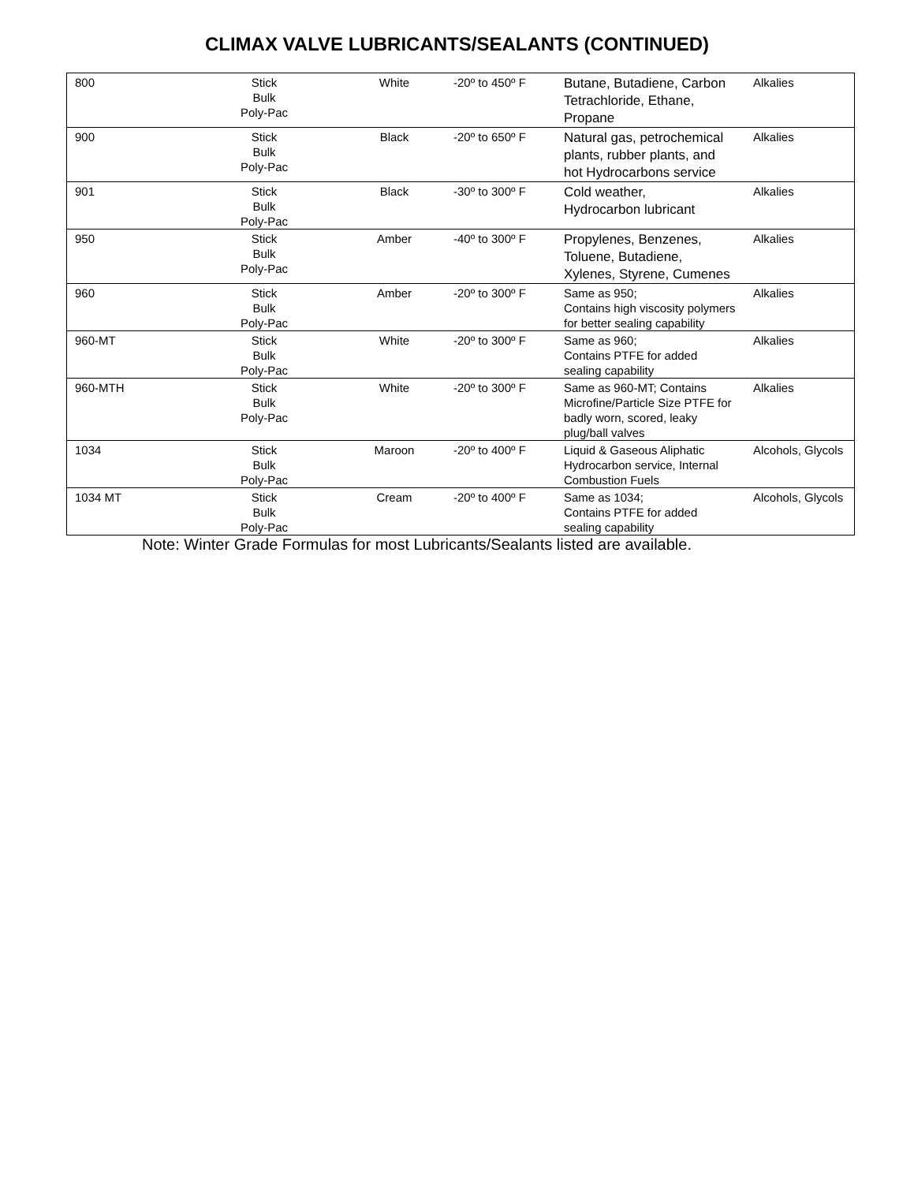CLIMAX VALVE LUBRICANTS/SEALANTS (CONTINUED)
| 800 | Stick Bulk Poly-Pac | White | -20º to 450º F | Butane, Butadiene, Carbon Tetrachloride, Ethane, Propane | Alkalies |
| 900 | Stick Bulk Poly-Pac | Black | -20º to 650º F | Natural gas, petrochemical plants, rubber plants, and hot Hydrocarbons service | Alkalies |
| 901 | Stick Bulk Poly-Pac | Black | -30º to 300º F | Cold weather, Hydrocarbon lubricant | Alkalies |
| 950 | Stick Bulk Poly-Pac | Amber | -40º to 300º F | Propylenes, Benzenes, Toluene, Butadiene, Xylenes, Styrene, Cumenes | Alkalies |
| 960 | Stick Bulk Poly-Pac | Amber | -20º to 300º F | Same as 950; Contains high viscosity polymers for better sealing capability | Alkalies |
| 960-MT | Stick Bulk Poly-Pac | White | -20º to 300º F | Same as 960; Contains PTFE for added sealing capability | Alkalies |
| 960-MTH | Stick Bulk Poly-Pac | White | -20º to 300º F | Same as 960-MT; Contains Microfine/Particle Size PTFE for badly worn, scored, leaky plug/ball valves | Alkalies |
| 1034 | Stick Bulk Poly-Pac | Maroon | -20º to 400º F | Liquid & Gaseous Aliphatic Hydrocarbon service, Internal Combustion Fuels | Alcohols, Glycols |
| 1034 MT | Stick Bulk Poly-Pac | Cream | -20º to 400º F | Same as 1034; Contains PTFE for added sealing capability | Alcohols, Glycols |
Note: Winter Grade Formulas for most Lubricants/Sealants listed are available.